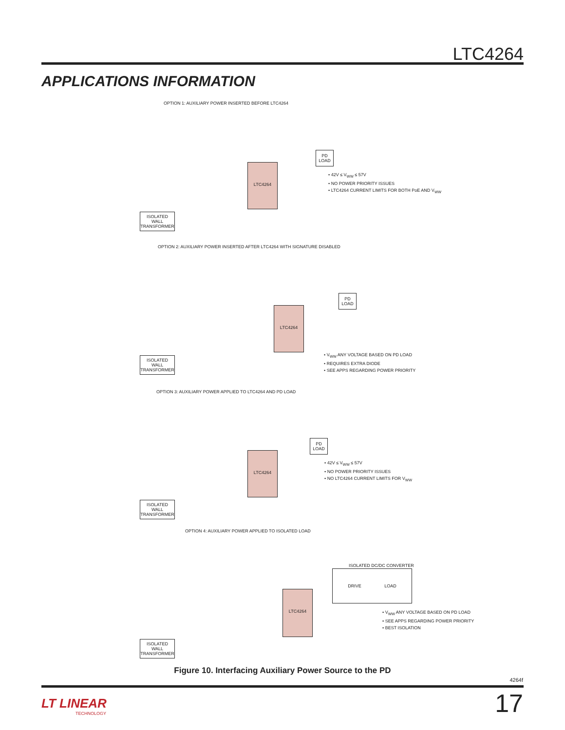LTC4264
APPLICATIONS INFORMATION
OPTION 1: AUXILIARY POWER INSERTED BEFORE LTC4264
ISOLATED
WALL
TRANSFORMER
LTC4264
PD
LOAD
• 42V ≤ V<sub>WW</sub> ≤ 57V
• NO POWER PRIORITY ISSUES
• LTC4264 CURRENT LIMITS FOR BOTH PoE AND V<sub>WW</sub>
OPTION 2: AUXILIARY POWER INSERTED AFTER LTC4264 WITH SIGNATURE DISABLED
ISOLATED
WALL
TRANSFORMER
LTC4264
PD
LOAD
• V<sub>WW</sub> ANY VOLTAGE BASED ON PD LOAD
• REQUIRES EXTRA DIODE
• SEE APPS REGARDING POWER PRIORITY
OPTION 3: AUXILIARY POWER APPLIED TO LTC4264 AND PD LOAD
ISOLATED
WALL
TRANSFORMER
LTC4264
PD
LOAD
• 42V ≤ V<sub>WW</sub> ≤ 57V
• NO POWER PRIORITY ISSUES
• NO LTC4264 CURRENT LIMITS FOR V<sub>WW</sub>
OPTION 4: AUXILIARY POWER APPLIED TO ISOLATED LOAD
ISOLATED
WALL
TRANSFORMER
LTC4264
ISOLATED DC/DC CONVERTER
DRIVE LOAD
• V<sub>WW</sub> ANY VOLTAGE BASED ON PD LOAD
• SEE APPS REGARDING POWER PRIORITY
• BEST ISOLATION
Figure 10. Interfacing Auxiliary Power Source to the PD
4264f
LT LINEAR
TECHNOLOGY
17